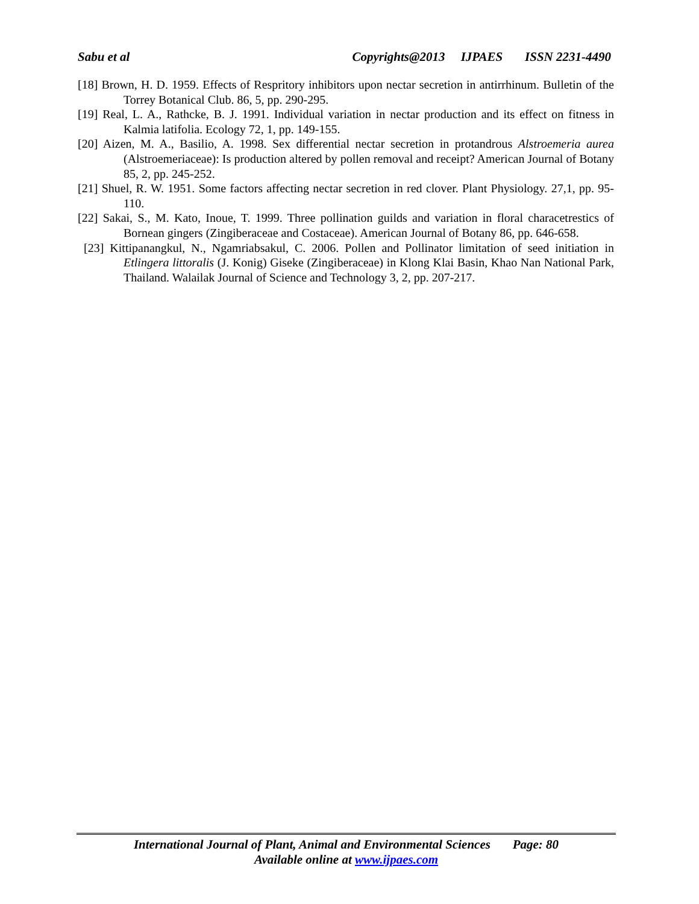Sabu et al Copyrights@2013 IJPAES ISSN 2231-4490
[18] Brown, H. D. 1959. Effects of Respritory inhibitors upon nectar secretion in antirrhinum. Bulletin of the Torrey Botanical Club. 86, 5, pp. 290-295.
[19] Real, L. A., Rathcke, B. J. 1991. Individual variation in nectar production and its effect on fitness in Kalmia latifolia. Ecology 72, 1, pp. 149-155.
[20] Aizen, M. A., Basilio, A. 1998. Sex differential nectar secretion in protandrous Alstroemeria aurea (Alstroemeriaceae): Is production altered by pollen removal and receipt? American Journal of Botany 85, 2, pp. 245-252.
[21] Shuel, R. W. 1951. Some factors affecting nectar secretion in red clover. Plant Physiology. 27,1, pp. 95-110.
[22] Sakai, S., M. Kato, Inoue, T. 1999. Three pollination guilds and variation in floral characetrestics of Bornean gingers (Zingiberaceae and Costaceae). American Journal of Botany 86, pp. 646-658.
[23] Kittipanangkul, N., Ngamriabsakul, C. 2006. Pollen and Pollinator limitation of seed initiation in Etlingera littoralis (J. Konig) Giseke (Zingiberaceae) in Klong Klai Basin, Khao Nan National Park, Thailand. Walailak Journal of Science and Technology 3, 2, pp. 207-217.
International Journal of Plant, Animal and Environmental Sciences Page: 80
Available online at www.ijpaes.com